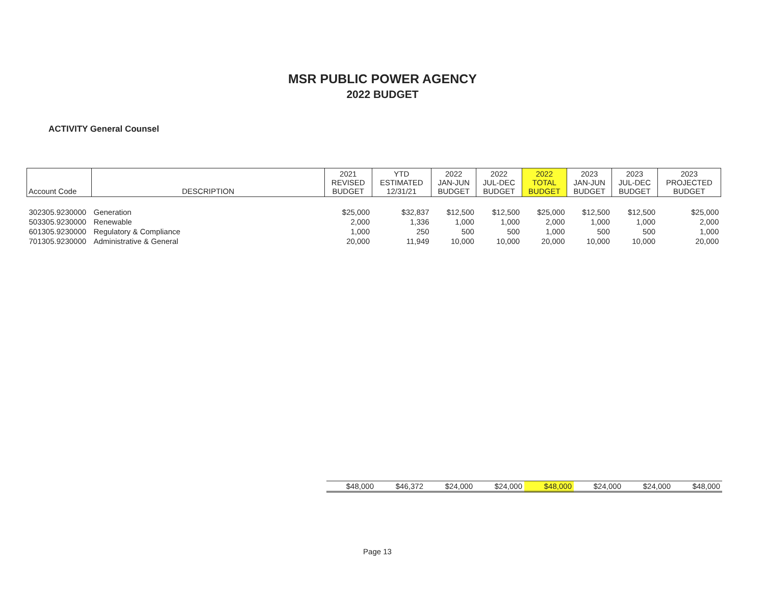MSR PUBLIC POWER AGENCY
2022 BUDGET
ACTIVITY General Counsel
| Account Code | DESCRIPTION | 2021 REVISED BUDGET | YTD ESTIMATED 12/31/21 | 2022 JAN-JUN BUDGET | 2022 JUL-DEC BUDGET | 2022 TOTAL BUDGET | 2023 JAN-JUN BUDGET | 2023 JUL-DEC BUDGET | 2023 PROJECTED BUDGET |
| --- | --- | --- | --- | --- | --- | --- | --- | --- | --- |
| 302305.9230000 | Generation | $25,000 | $32,837 | $12,500 | $12,500 | $25,000 | $12,500 | $12,500 | $25,000 |
| 503305.9230000 | Renewable | 2,000 | 1,336 | 1,000 | 1,000 | 2,000 | 1,000 | 1,000 | 2,000 |
| 601305.9230000 | Regulatory & Compliance | 1,000 | 250 | 500 | 500 | 1,000 | 500 | 500 | 1,000 |
| 701305.9230000 | Administrative & General | 20,000 | 11,949 | 10,000 | 10,000 | 20,000 | 10,000 | 10,000 | 20,000 |
| $48,000 | $46,372 | $24,000 | $24,000 | $48,000 | $24,000 | $24,000 | $48,000 |
Page 13